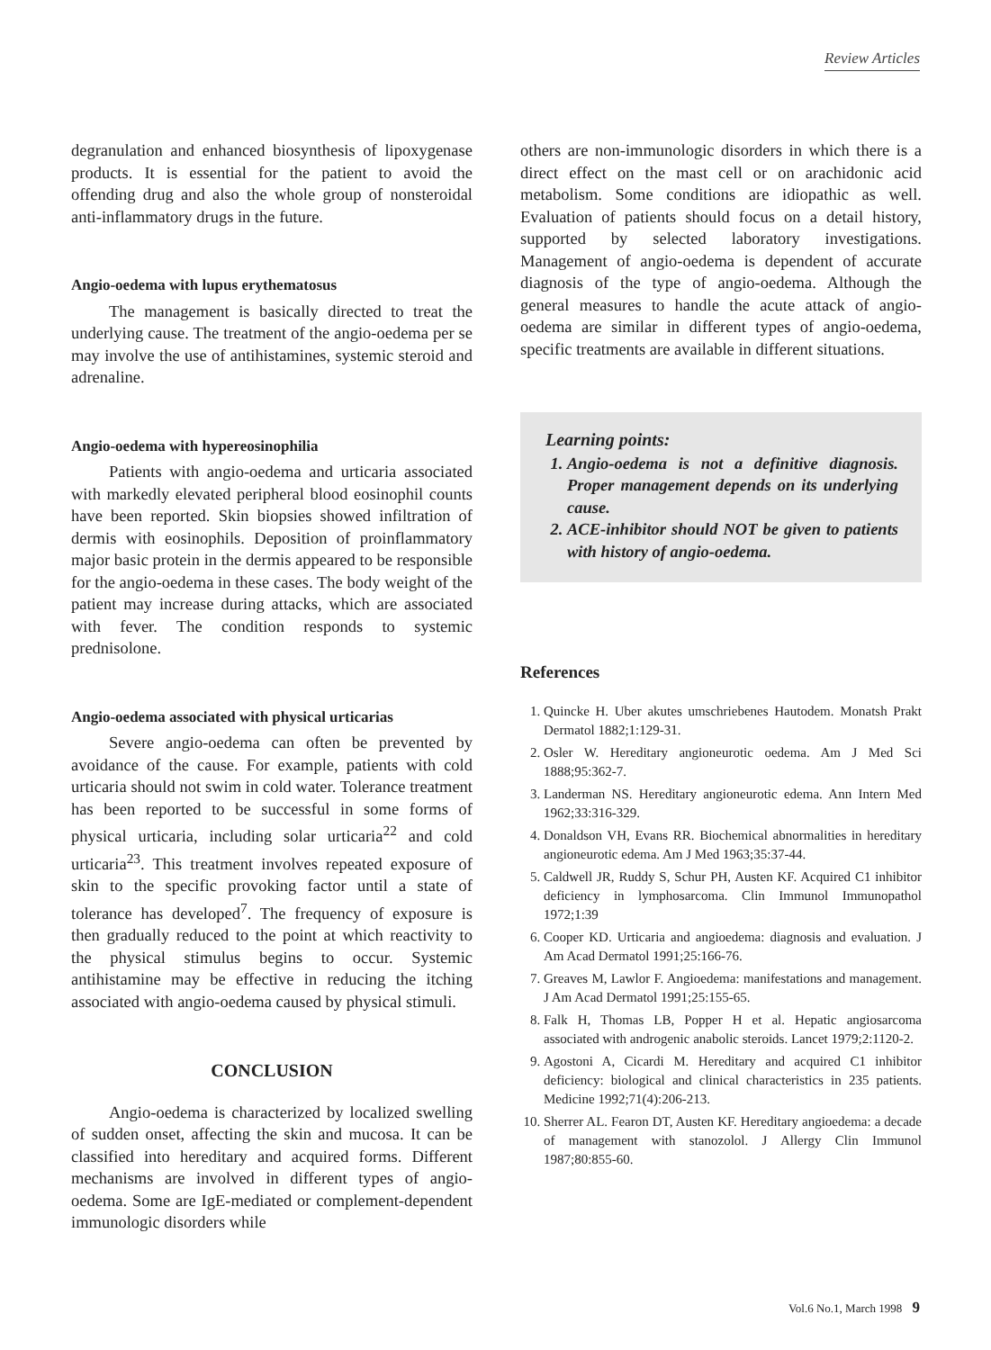Review Articles
degranulation and enhanced biosynthesis of lipoxygenase products. It is essential for the patient to avoid the offending drug and also the whole group of nonsteroidal anti-inflammatory drugs in the future.
Angio-oedema with lupus erythematosus
The management is basically directed to treat the underlying cause. The treatment of the angio-oedema per se may involve the use of antihistamines, systemic steroid and adrenaline.
Angio-oedema with hypereosinophilia
Patients with angio-oedema and urticaria associated with markedly elevated peripheral blood eosinophil counts have been reported. Skin biopsies showed infiltration of dermis with eosinophils. Deposition of proinflammatory major basic protein in the dermis appeared to be responsible for the angio-oedema in these cases. The body weight of the patient may increase during attacks, which are associated with fever. The condition responds to systemic prednisolone.
Angio-oedema associated with physical urticarias
Severe angio-oedema can often be prevented by avoidance of the cause. For example, patients with cold urticaria should not swim in cold water. Tolerance treatment has been reported to be successful in some forms of physical urticaria, including solar urticaria<sup>22</sup> and cold urticaria<sup>23</sup>. This treatment involves repeated exposure of skin to the specific provoking factor until a state of tolerance has developed<sup>7</sup>. The frequency of exposure is then gradually reduced to the point at which reactivity to the physical stimulus begins to occur. Systemic antihistamine may be effective in reducing the itching associated with angio-oedema caused by physical stimuli.
CONCLUSION
Angio-oedema is characterized by localized swelling of sudden onset, affecting the skin and mucosa. It can be classified into hereditary and acquired forms. Different mechanisms are involved in different types of angio-oedema. Some are IgE-mediated or complement-dependent immunologic disorders while
others are non-immunologic disorders in which there is a direct effect on the mast cell or on arachidonic acid metabolism. Some conditions are idiopathic as well. Evaluation of patients should focus on a detail history, supported by selected laboratory investigations. Management of angio-oedema is dependent of accurate diagnosis of the type of angio-oedema. Although the general measures to handle the acute attack of angio-oedema are similar in different types of angio-oedema, specific treatments are available in different situations.
Learning points:
1. Angio-oedema is not a definitive diagnosis. Proper management depends on its underlying cause.
2. ACE-inhibitor should NOT be given to patients with history of angio-oedema.
References
1. Quincke H. Uber akutes umschriebenes Hautodem. Monatsh Prakt Dermatol 1882;1:129-31.
2. Osler W. Hereditary angioneurotic oedema. Am J Med Sci 1888;95:362-7.
3. Landerman NS. Hereditary angioneurotic edema. Ann Intern Med 1962;33:316-329.
4. Donaldson VH, Evans RR. Biochemical abnormalities in hereditary angioneurotic edema. Am J Med 1963;35:37-44.
5. Caldwell JR, Ruddy S, Schur PH, Austen KF. Acquired C1 inhibitor deficiency in lymphosarcoma. Clin Immunol Immunopathol 1972;1:39
6. Cooper KD. Urticaria and angioedema: diagnosis and evaluation. J Am Acad Dermatol 1991;25:166-76.
7. Greaves M, Lawlor F. Angioedema: manifestations and management. J Am Acad Dermatol 1991;25:155-65.
8. Falk H, Thomas LB, Popper H et al. Hepatic angiosarcoma associated with androgenic anabolic steroids. Lancet 1979;2:1120-2.
9. Agostoni A, Cicardi M. Hereditary and acquired C1 inhibitor deficiency: biological and clinical characteristics in 235 patients. Medicine 1992;71(4):206-213.
10. Sherrer AL. Fearon DT, Austen KF. Hereditary angioedema: a decade of management with stanozolol. J Allergy Clin Immunol 1987;80:855-60.
Vol.6 No.1, March 1998 9